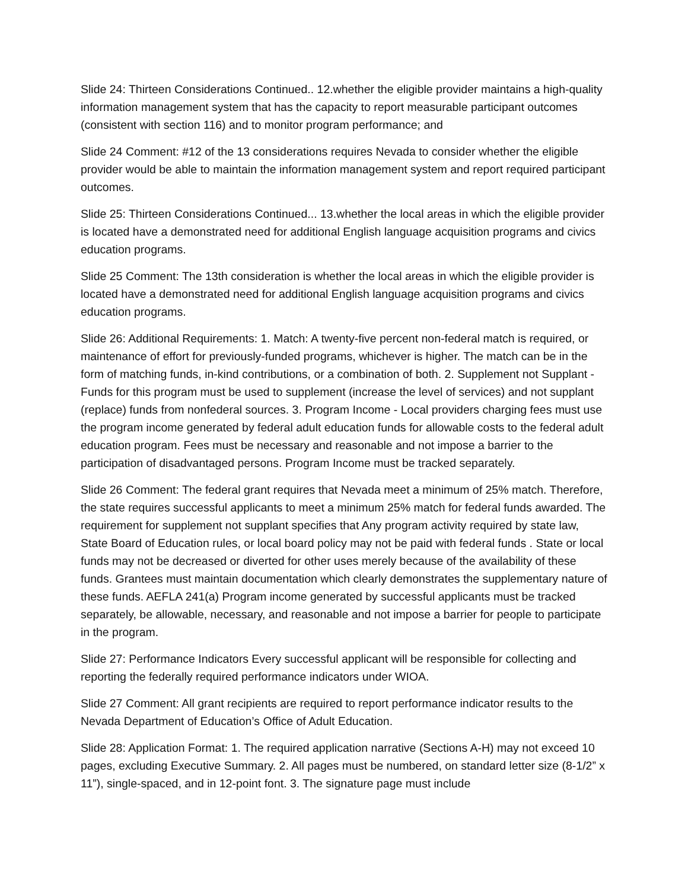Slide 24: Thirteen Considerations Continued.. 12.whether the eligible provider maintains a high-quality information management system that has the capacity to report measurable participant outcomes (consistent with section 116) and to monitor program performance; and
Slide 24 Comment: #12 of the 13 considerations requires Nevada to consider whether the eligible provider would be able to maintain the information management system and report required participant outcomes.
Slide 25: Thirteen Considerations Continued... 13.whether the local areas in which the eligible provider is located have a demonstrated need for additional English language acquisition programs and civics education programs.
Slide 25 Comment: The 13th consideration is whether the local areas in which the eligible provider is located have a demonstrated need for additional English language acquisition programs and civics education programs.
Slide 26: Additional Requirements: 1. Match: A twenty-five percent non-federal match is required, or maintenance of effort for previously-funded programs, whichever is higher. The match can be in the form of matching funds, in-kind contributions, or a combination of both. 2. Supplement not Supplant - Funds for this program must be used to supplement (increase the level of services) and not supplant (replace) funds from nonfederal sources. 3. Program Income - Local providers charging fees must use the program income generated by federal adult education funds for allowable costs to the federal adult education program. Fees must be necessary and reasonable and not impose a barrier to the participation of disadvantaged persons. Program Income must be tracked separately.
Slide 26 Comment: The federal grant requires that Nevada meet a minimum of 25% match. Therefore, the state requires successful applicants to meet a minimum 25% match for federal funds awarded. The requirement for supplement not supplant specifies that Any program activity required by state law, State Board of Education rules, or local board policy may not be paid with federal funds . State or local funds may not be decreased or diverted for other uses merely because of the availability of these funds. Grantees must maintain documentation which clearly demonstrates the supplementary nature of these funds. AEFLA 241(a) Program income generated by successful applicants must be tracked separately, be allowable, necessary, and reasonable and not impose a barrier for people to participate in the program.
Slide 27: Performance Indicators Every successful applicant will be responsible for collecting and reporting the federally required performance indicators under WIOA.
Slide 27 Comment: All grant recipients are required to report performance indicator results to the Nevada Department of Education’s Office of Adult Education.
Slide 28: Application Format: 1. The required application narrative (Sections A-H) may not exceed 10 pages, excluding Executive Summary. 2. All pages must be numbered, on standard letter size (8-1/2” x 11”), single-spaced, and in 12-point font. 3. The signature page must include